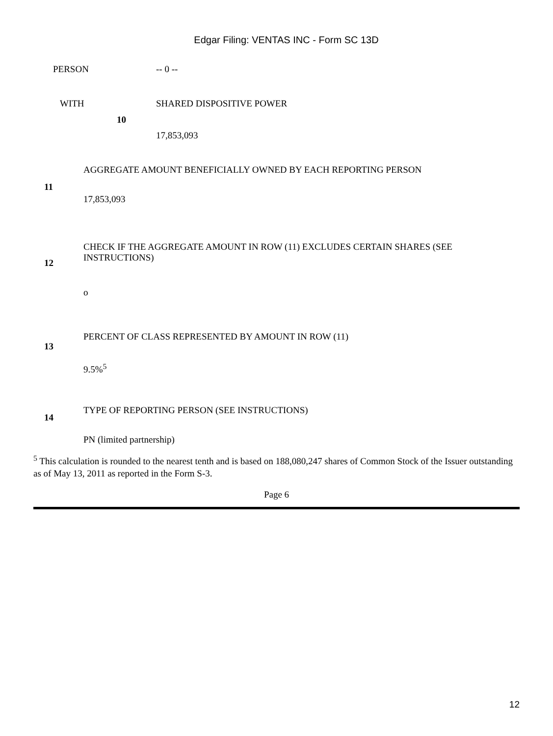Edgar Filing: VENTAS INC - Form SC 13D
| | PERSON | | -- 0 -- |
| | WITH | 10 | SHARED DISPOSITIVE POWER |
| | | | 17,853,093 |
| 11 | AGGREGATE AMOUNT BENEFICIALLY OWNED BY EACH REPORTING PERSON |
| | 17,853,093 |
| 12 | CHECK IF THE AGGREGATE AMOUNT IN ROW (11) EXCLUDES CERTAIN SHARES (SEE INSTRUCTIONS) |
| | o |
| 13 | PERCENT OF CLASS REPRESENTED BY AMOUNT IN ROW (11) |
| | 9.5%<sup>5</sup> |
| 14 | TYPE OF REPORTING PERSON (SEE INSTRUCTIONS) |
| | PN (limited partnership) |
<sup>5</sup> This calculation is rounded to the nearest tenth and is based on 188,080,247 shares of Common Stock of the Issuer outstanding as of May 13, 2011 as reported in the Form S-3.
Page 6
12